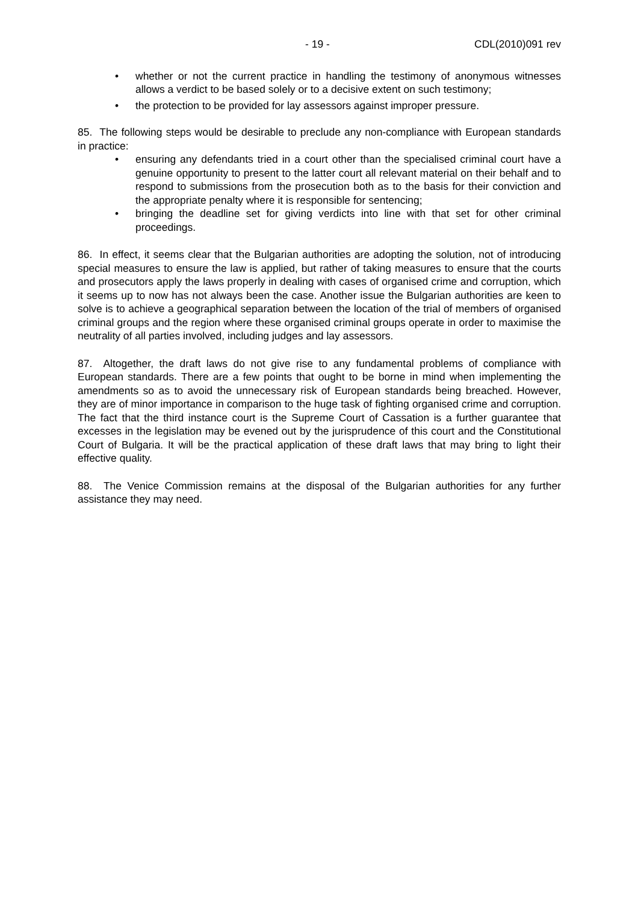- 19 - CDL(2010)091 rev
• whether or not the current practice in handling the testimony of anonymous witnesses allows a verdict to be based solely or to a decisive extent on such testimony;
• the protection to be provided for lay assessors against improper pressure.
85. The following steps would be desirable to preclude any non-compliance with European standards in practice:
• ensuring any defendants tried in a court other than the specialised criminal court have a genuine opportunity to present to the latter court all relevant material on their behalf and to respond to submissions from the prosecution both as to the basis for their conviction and the appropriate penalty where it is responsible for sentencing;
• bringing the deadline set for giving verdicts into line with that set for other criminal proceedings.
86. In effect, it seems clear that the Bulgarian authorities are adopting the solution, not of introducing special measures to ensure the law is applied, but rather of taking measures to ensure that the courts and prosecutors apply the laws properly in dealing with cases of organised crime and corruption, which it seems up to now has not always been the case. Another issue the Bulgarian authorities are keen to solve is to achieve a geographical separation between the location of the trial of members of organised criminal groups and the region where these organised criminal groups operate in order to maximise the neutrality of all parties involved, including judges and lay assessors.
87. Altogether, the draft laws do not give rise to any fundamental problems of compliance with European standards. There are a few points that ought to be borne in mind when implementing the amendments so as to avoid the unnecessary risk of European standards being breached. However, they are of minor importance in comparison to the huge task of fighting organised crime and corruption. The fact that the third instance court is the Supreme Court of Cassation is a further guarantee that excesses in the legislation may be evened out by the jurisprudence of this court and the Constitutional Court of Bulgaria. It will be the practical application of these draft laws that may bring to light their effective quality.
88. The Venice Commission remains at the disposal of the Bulgarian authorities for any further assistance they may need.